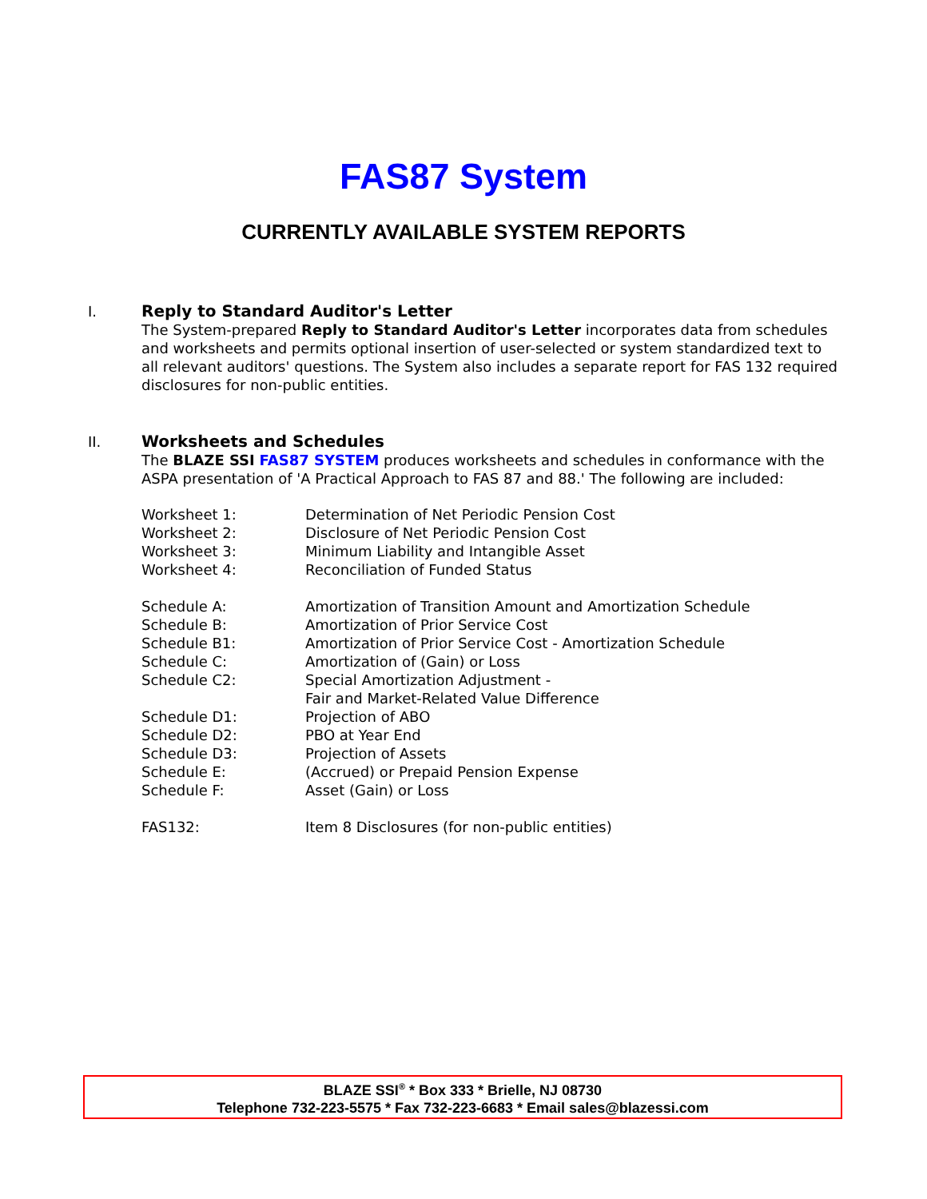FAS87 System
CURRENTLY AVAILABLE SYSTEM REPORTS
I. Reply to Standard Auditor's Letter
The System-prepared Reply to Standard Auditor's Letter incorporates data from schedules and worksheets and permits optional insertion of user-selected or system standardized text to all relevant auditors' questions. The System also includes a separate report for FAS 132 required disclosures for non-public entities.
II. Worksheets and Schedules
The BLAZE SSI FAS87 SYSTEM produces worksheets and schedules in conformance with the ASPA presentation of 'A Practical Approach to FAS 87 and 88.' The following are included:
| Worksheet 1: | Determination of Net Periodic Pension Cost |
| Worksheet 2: | Disclosure of Net Periodic Pension Cost |
| Worksheet 3: | Minimum Liability and Intangible Asset |
| Worksheet 4: | Reconciliation of Funded Status |
| Schedule A: | Amortization of Transition Amount and Amortization Schedule |
| Schedule B: | Amortization of Prior Service Cost |
| Schedule B1: | Amortization of Prior Service Cost - Amortization Schedule |
| Schedule C: | Amortization of (Gain) or Loss |
| Schedule C2: | Special Amortization Adjustment - Fair and Market-Related Value Difference |
| Schedule D1: | Projection of ABO |
| Schedule D2: | PBO at Year End |
| Schedule D3: | Projection of Assets |
| Schedule E: | (Accrued) or Prepaid Pension Expense |
| Schedule F: | Asset (Gain) or Loss |
| FAS132: | Item 8 Disclosures (for non-public entities) |
BLAZE SSI<sup>®</sup> * Box 333 * Brielle, NJ 08730
Telephone 732-223-5575 * Fax 732-223-6683 * Email sales@blazessi.com